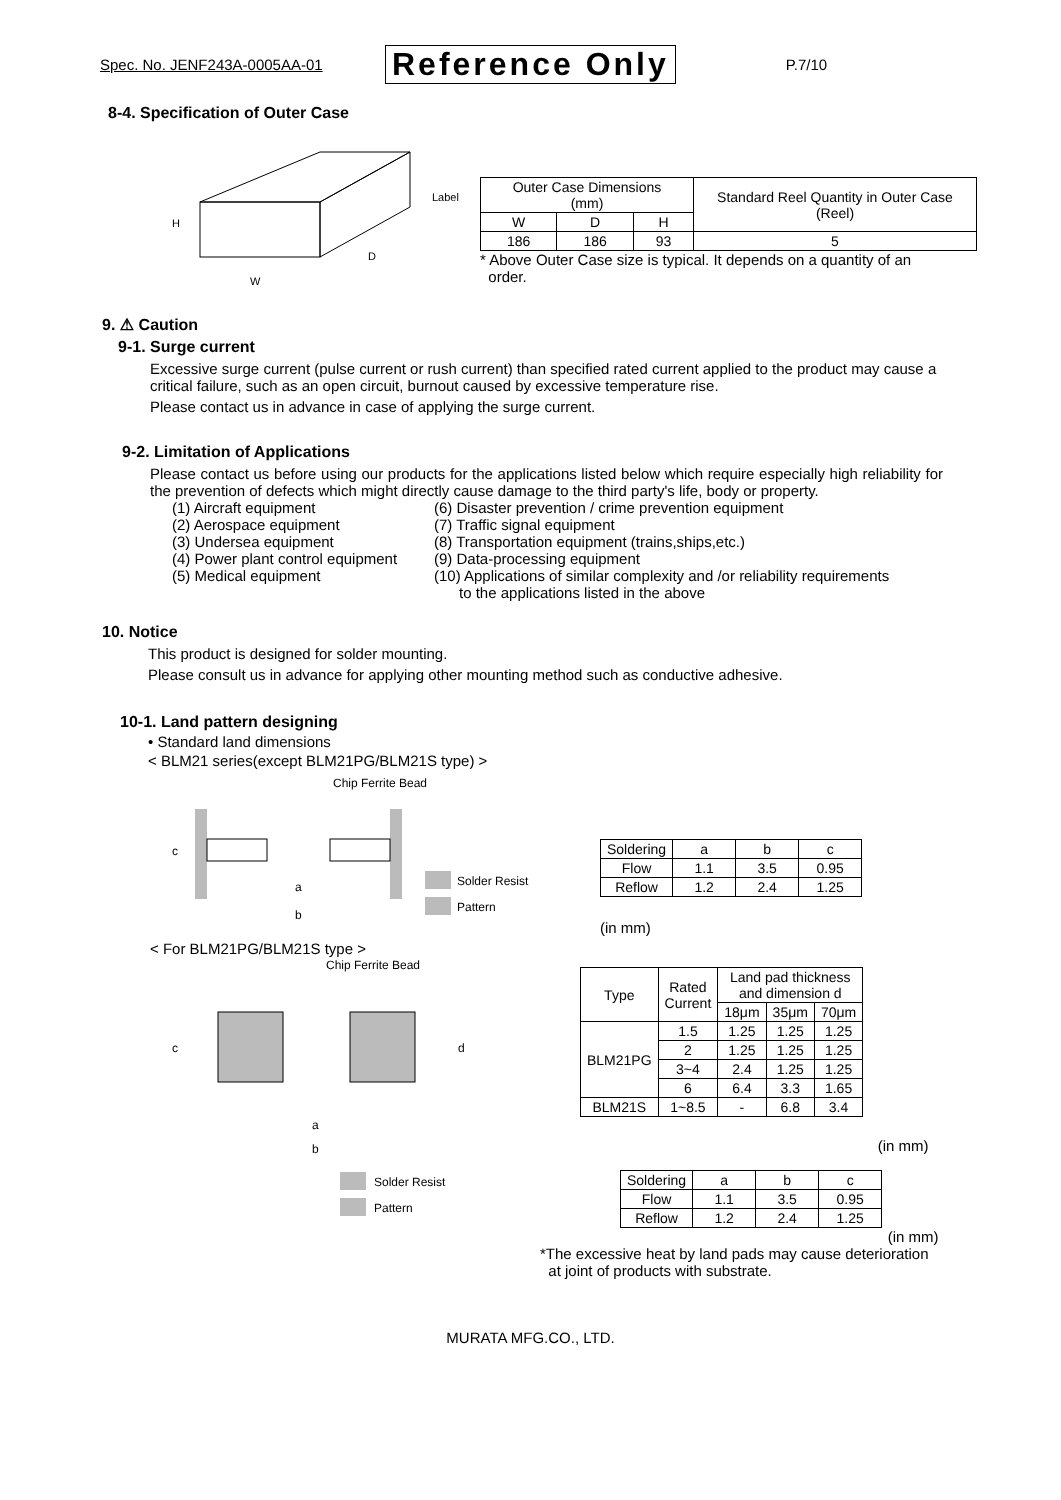Spec. No. JENF243A-0005AA-01 Reference Only P.7/10
8-4. Specification of Outer Case
Label
H
D
W
| Outer Case Dimensions (mm) | | | Standard Reel Quantity in Outer Case (Reel) |
| --- | --- | --- | --- |
| W | D | H | |
| 186 | 186 | 93 | 5 |
* Above Outer Case size is typical. It depends on a quantity of an
order.
9. ⚠ Caution
9-1. Surge current
Excessive surge current (pulse current or rush current) than specified rated current applied to the product may cause a critical failure, such as an open circuit, burnout caused by excessive temperature rise.
Please contact us in advance in case of applying the surge current.
9-2. Limitation of Applications
Please contact us before using our products for the applications listed below which require especially high reliability for the prevention of defects which might directly cause damage to the third party's life, body or property.
(1) Aircraft equipment (6) Disaster prevention / crime prevention equipment
(2) Aerospace equipment (7) Traffic signal equipment
(3) Undersea equipment (8) Transportation equipment (trains,ships,etc.)
(4) Power plant control equipment (9) Data-processing equipment
(5) Medical equipment (10) Applications of similar complexity and /or reliability requirements
to the applications listed in the above
10. Notice
This product is designed for solder mounting.
Please consult us in advance for applying other mounting method such as conductive adhesive.
10-1. Land pattern designing
• Standard land dimensions
< BLM21 series(except BLM21PG/BLM21S type) >
Chip Ferrite Bead
c
a
b
Solder Resist
Pattern
| Soldering | a | b | c |
| Flow | 1.1 | 3.5 | 0.95 |
| Reflow | 1.2 | 2.4 | 1.25 |
(in mm)
< For BLM21PG/BLM21S type >
Chip Ferrite Bead
c
d
a
b
Solder Resist
Pattern
| Type | Rated Current | Land pad thickness and dimension d | | |
| | | 18μm | 35μm | 70μm |
| BLM21PG | 1.5 | 1.25 | 1.25 | 1.25 |
| | 2 | 1.25 | 1.25 | 1.25 |
| | 3~4 | 2.4 | 1.25 | 1.25 |
| | 6 | 6.4 | 3.3 | 1.65 |
| BLM21S | 1~8.5 | - | 6.8 | 3.4 |
(in mm)
| Soldering | a | b | c |
| Flow | 1.1 | 3.5 | 0.95 |
| Reflow | 1.2 | 2.4 | 1.25 |
(in mm)
*The excessive heat by land pads may cause deterioration
at joint of products with substrate.
MURATA MFG.CO., LTD.